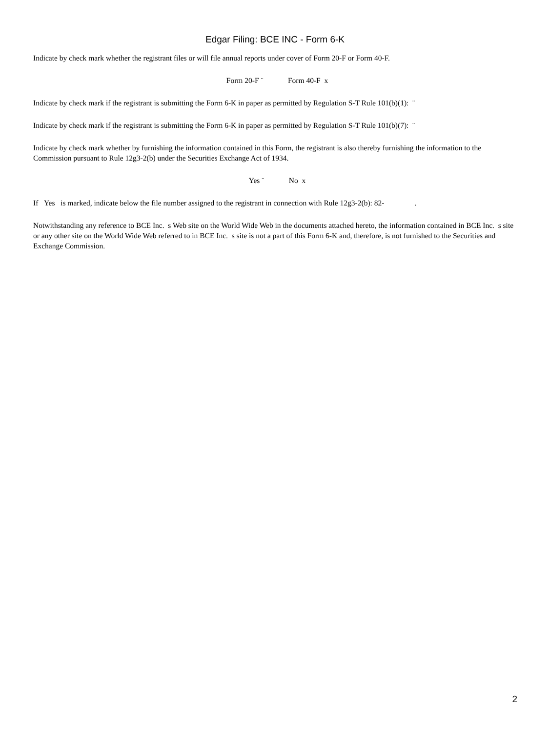Edgar Filing: BCE INC - Form 6-K
Indicate by check mark whether the registrant files or will file annual reports under cover of Form 20-F or Form 40-F.
Form 20-F ¨ Form 40-F x
Indicate by check mark if the registrant is submitting the Form 6-K in paper as permitted by Regulation S-T Rule 101(b)(1): ¨
Indicate by check mark if the registrant is submitting the Form 6-K in paper as permitted by Regulation S-T Rule 101(b)(7): ¨
Indicate by check mark whether by furnishing the information contained in this Form, the registrant is also thereby furnishing the information to the Commission pursuant to Rule 12g3-2(b) under the Securities Exchange Act of 1934.
Yes ¨ No x
If Yes is marked, indicate below the file number assigned to the registrant in connection with Rule 12g3-2(b): 82- .
Notwithstanding any reference to BCE Inc. s Web site on the World Wide Web in the documents attached hereto, the information contained in BCE Inc. s site or any other site on the World Wide Web referred to in BCE Inc. s site is not a part of this Form 6-K and, therefore, is not furnished to the Securities and Exchange Commission.
2